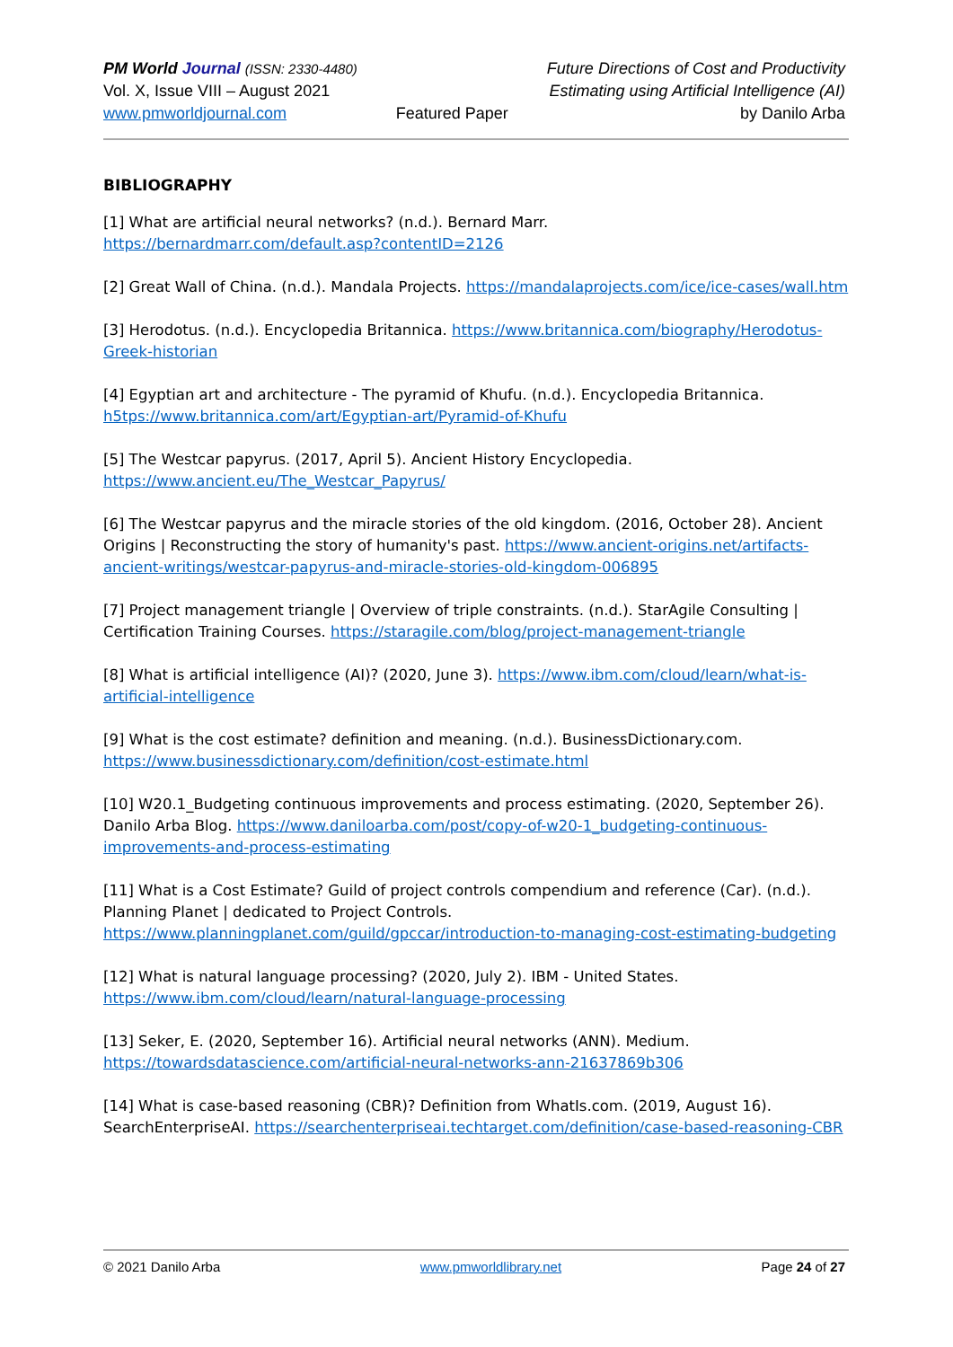PM World Journal (ISSN: 2330-4480)
Vol. X, Issue VIII – August 2021
www.pmworldjournal.com
Featured Paper Future Directions of Cost and Productivity
Estimating using Artificial Intelligence (AI)
by Danilo Arba
BIBLIOGRAPHY
[1] What are artificial neural networks? (n.d.). Bernard Marr.
https://bernardmarr.com/default.asp?contentID=2126
[2] Great Wall of China. (n.d.). Mandala Projects. https://mandalaprojects.com/ice/ice-cases/wall.htm
[3] Herodotus. (n.d.). Encyclopedia Britannica. https://www.britannica.com/biography/Herodotus-Greek-historian
[4] Egyptian art and architecture - The pyramid of Khufu. (n.d.). Encyclopedia Britannica.
h5tps://www.britannica.com/art/Egyptian-art/Pyramid-of-Khufu
[5] The Westcar papyrus. (2017, April 5). Ancient History Encyclopedia.
https://www.ancient.eu/The_Westcar_Papyrus/
[6] The Westcar papyrus and the miracle stories of the old kingdom. (2016, October 28). Ancient Origins | Reconstructing the story of humanity's past. https://www.ancient-origins.net/artifacts-ancient-writings/westcar-papyrus-and-miracle-stories-old-kingdom-006895
[7] Project management triangle | Overview of triple constraints. (n.d.). StarAgile Consulting | Certification Training Courses. https://staragile.com/blog/project-management-triangle
[8] What is artificial intelligence (AI)? (2020, June 3). https://www.ibm.com/cloud/learn/what-is-artificial-intelligence
[9] What is the cost estimate? definition and meaning. (n.d.). BusinessDictionary.com.
https://www.businessdictionary.com/definition/cost-estimate.html
[10] W20.1_Budgeting continuous improvements and process estimating. (2020, September 26). Danilo Arba Blog. https://www.daniloarba.com/post/copy-of-w20-1_budgeting-continuous-improvements-and-process-estimating
[11] What is a Cost Estimate? Guild of project controls compendium and reference (Car). (n.d.). Planning Planet | dedicated to Project Controls. https://www.planningplanet.com/guild/gpccar/introduction-to-managing-cost-estimating-budgeting
[12] What is natural language processing? (2020, July 2). IBM - United States.
https://www.ibm.com/cloud/learn/natural-language-processing
[13] Seker, E. (2020, September 16). Artificial neural networks (ANN). Medium.
https://towardsdatascience.com/artificial-neural-networks-ann-21637869b306
[14] What is case-based reasoning (CBR)? Definition from WhatIs.com. (2019, August 16). SearchEnterpriseAI. https://searchenterpriseai.techtarget.com/definition/case-based-reasoning-CBR
© 2021 Danilo Arba www.pmworldlibrary.net Page 24 of 27